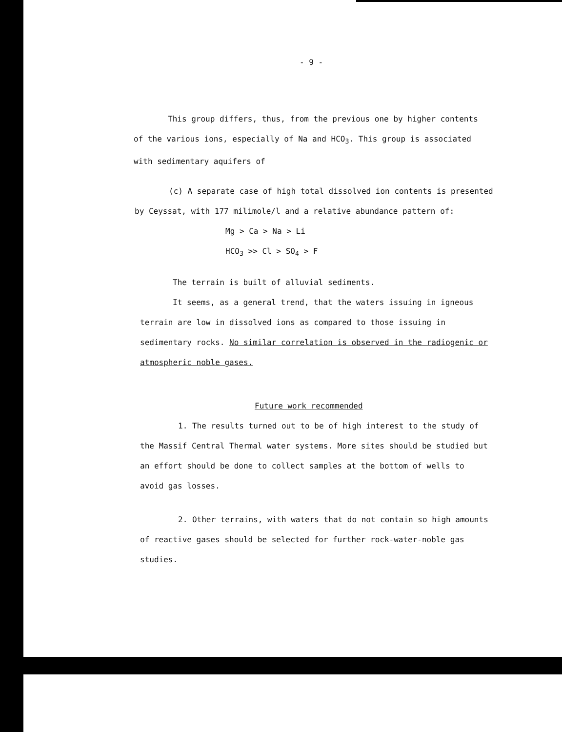- 9 -
This group differs, thus, from the previous one by higher contents of the various ions, especially of Na and HCO<sub>3</sub>. This group is associated with sedimentary aquifers of
(c) A separate case of high total dissolved ion contents is presented by Ceyssat, with 177 milimole/l and a relative abundance pattern of:
Mg > Ca > Na > Li
HCO<sub>3</sub> >> Cl > SO<sub>4</sub> > F
The terrain is built of alluvial sediments.
It seems, as a general trend, that the waters issuing in igneous terrain are low in dissolved ions as compared to those issuing in sedimentary rocks. No similar correlation is observed in the radiogenic or atmospheric noble gases.
Future work recommended
1. The results turned out to be of high interest to the study of the Massif Central Thermal water systems. More sites should be studied but an effort should be done to collect samples at the bottom of wells to avoid gas losses.
2. Other terrains, with waters that do not contain so high amounts of reactive gases should be selected for further rock-water-noble gas studies.